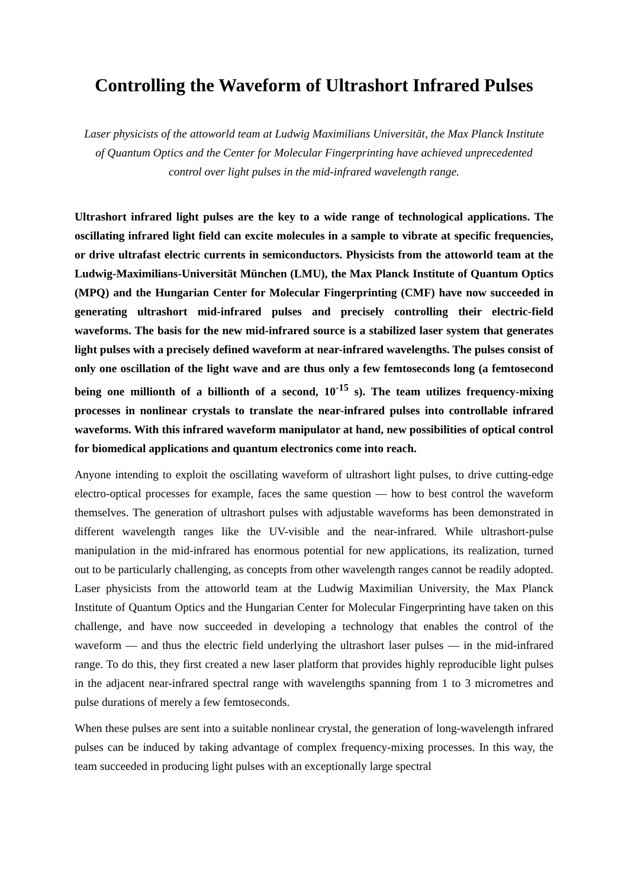Controlling the Waveform of Ultrashort Infrared Pulses
Laser physicists of the attoworld team at Ludwig Maximilians Universität, the Max Planck Institute of Quantum Optics and the Center for Molecular Fingerprinting have achieved unprecedented control over light pulses in the mid-infrared wavelength range.
Ultrashort infrared light pulses are the key to a wide range of technological applications. The oscillating infrared light field can excite molecules in a sample to vibrate at specific frequencies, or drive ultrafast electric currents in semiconductors. Physicists from the attoworld team at the Ludwig-Maximilians-Universität München (LMU), the Max Planck Institute of Quantum Optics (MPQ) and the Hungarian Center for Molecular Fingerprinting (CMF) have now succeeded in generating ultrashort mid-infrared pulses and precisely controlling their electric-field waveforms. The basis for the new mid-infrared source is a stabilized laser system that generates light pulses with a precisely defined waveform at near-infrared wavelengths. The pulses consist of only one oscillation of the light wave and are thus only a few femtoseconds long (a femtosecond being one millionth of a billionth of a second, 10<sup>-15</sup> s). The team utilizes frequency-mixing processes in nonlinear crystals to translate the near-infrared pulses into controllable infrared waveforms. With this infrared waveform manipulator at hand, new possibilities of optical control for biomedical applications and quantum electronics come into reach.
Anyone intending to exploit the oscillating waveform of ultrashort light pulses, to drive cutting-edge electro-optical processes for example, faces the same question — how to best control the waveform themselves. The generation of ultrashort pulses with adjustable waveforms has been demonstrated in different wavelength ranges like the UV-visible and the near-infrared. While ultrashort-pulse manipulation in the mid-infrared has enormous potential for new applications, its realization, turned out to be particularly challenging, as concepts from other wavelength ranges cannot be readily adopted. Laser physicists from the attoworld team at the Ludwig Maximilian University, the Max Planck Institute of Quantum Optics and the Hungarian Center for Molecular Fingerprinting have taken on this challenge, and have now succeeded in developing a technology that enables the control of the waveform — and thus the electric field underlying the ultrashort laser pulses — in the mid-infrared range. To do this, they first created a new laser platform that provides highly reproducible light pulses in the adjacent near-infrared spectral range with wavelengths spanning from 1 to 3 micrometres and pulse durations of merely a few femtoseconds.
When these pulses are sent into a suitable nonlinear crystal, the generation of long-wavelength infrared pulses can be induced by taking advantage of complex frequency-mixing processes. In this way, the team succeeded in producing light pulses with an exceptionally large spectral